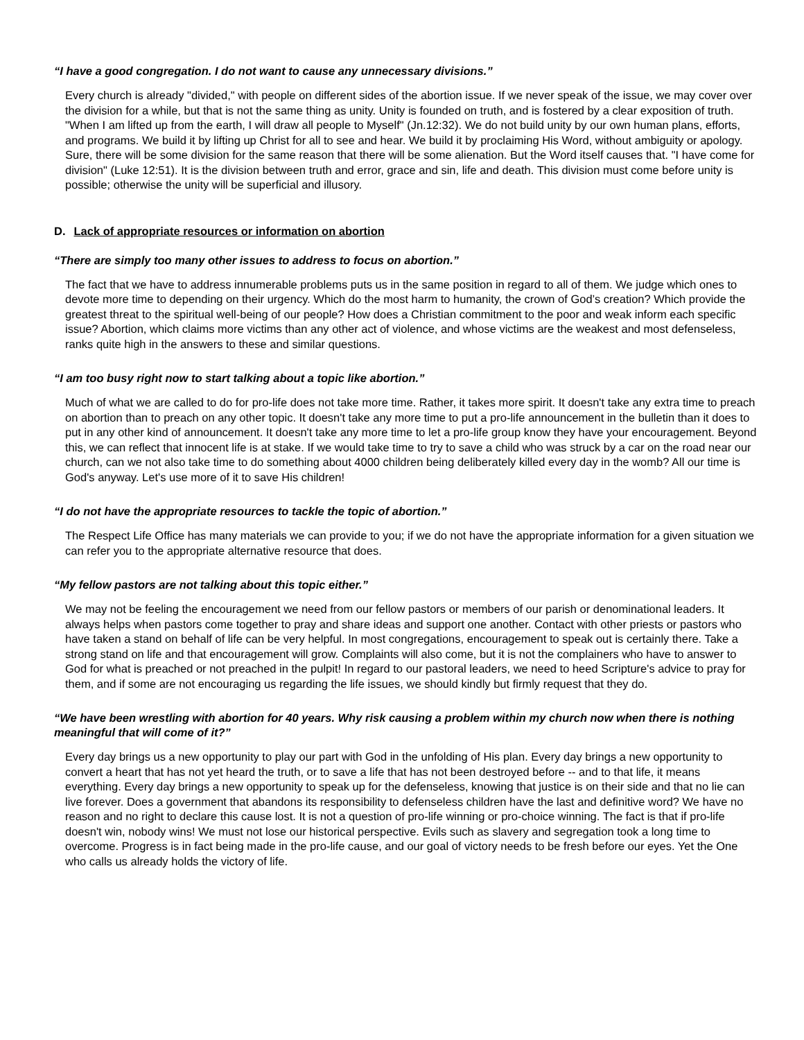“I have a good congregation. I do not want to cause any unnecessary divisions.”
Every church is already "divided," with people on different sides of the abortion issue. If we never speak of the issue, we may cover over the division for a while, but that is not the same thing as unity. Unity is founded on truth, and is fostered by a clear exposition of truth. "When I am lifted up from the earth, I will draw all people to Myself" (Jn.12:32). We do not build unity by our own human plans, efforts, and programs. We build it by lifting up Christ for all to see and hear. We build it by proclaiming His Word, without ambiguity or apology. Sure, there will be some division for the same reason that there will be some alienation. But the Word itself causes that. "I have come for division" (Luke 12:51). It is the division between truth and error, grace and sin, life and death. This division must come before unity is possible; otherwise the unity will be superficial and illusory.
D. Lack of appropriate resources or information on abortion
“There are simply too many other issues to address to focus on abortion.”
The fact that we have to address innumerable problems puts us in the same position in regard to all of them. We judge which ones to devote more time to depending on their urgency. Which do the most harm to humanity, the crown of God’s creation? Which provide the greatest threat to the spiritual well-being of our people? How does a Christian commitment to the poor and weak inform each specific issue? Abortion, which claims more victims than any other act of violence, and whose victims are the weakest and most defenseless, ranks quite high in the answers to these and similar questions.
“I am too busy right now to start talking about a topic like abortion.”
Much of what we are called to do for pro-life does not take more time. Rather, it takes more spirit. It doesn't take any extra time to preach on abortion than to preach on any other topic. It doesn't take any more time to put a pro-life announcement in the bulletin than it does to put in any other kind of announcement. It doesn't take any more time to let a pro-life group know they have your encouragement. Beyond this, we can reflect that innocent life is at stake. If we would take time to try to save a child who was struck by a car on the road near our church, can we not also take time to do something about 4000 children being deliberately killed every day in the womb? All our time is God's anyway. Let's use more of it to save His children!
“I do not have the appropriate resources to tackle the topic of abortion.”
The Respect Life Office has many materials we can provide to you; if we do not have the appropriate information for a given situation we can refer you to the appropriate alternative resource that does.
“My fellow pastors are not talking about this topic either.”
We may not be feeling the encouragement we need from our fellow pastors or members of our parish or denominational leaders. It always helps when pastors come together to pray and share ideas and support one another. Contact with other priests or pastors who have taken a stand on behalf of life can be very helpful. In most congregations, encouragement to speak out is certainly there. Take a strong stand on life and that encouragement will grow. Complaints will also come, but it is not the complainers who have to answer to God for what is preached or not preached in the pulpit! In regard to our pastoral leaders, we need to heed Scripture's advice to pray for them, and if some are not encouraging us regarding the life issues, we should kindly but firmly request that they do.
“We have been wrestling with abortion for 40 years. Why risk causing a problem within my church now when there is nothing meaningful that will come of it?”
Every day brings us a new opportunity to play our part with God in the unfolding of His plan. Every day brings a new opportunity to convert a heart that has not yet heard the truth, or to save a life that has not been destroyed before -- and to that life, it means everything. Every day brings a new opportunity to speak up for the defenseless, knowing that justice is on their side and that no lie can live forever. Does a government that abandons its responsibility to defenseless children have the last and definitive word? We have no reason and no right to declare this cause lost. It is not a question of pro-life winning or pro-choice winning. The fact is that if pro-life doesn't win, nobody wins! We must not lose our historical perspective. Evils such as slavery and segregation took a long time to overcome. Progress is in fact being made in the pro-life cause, and our goal of victory needs to be fresh before our eyes. Yet the One who calls us already holds the victory of life.